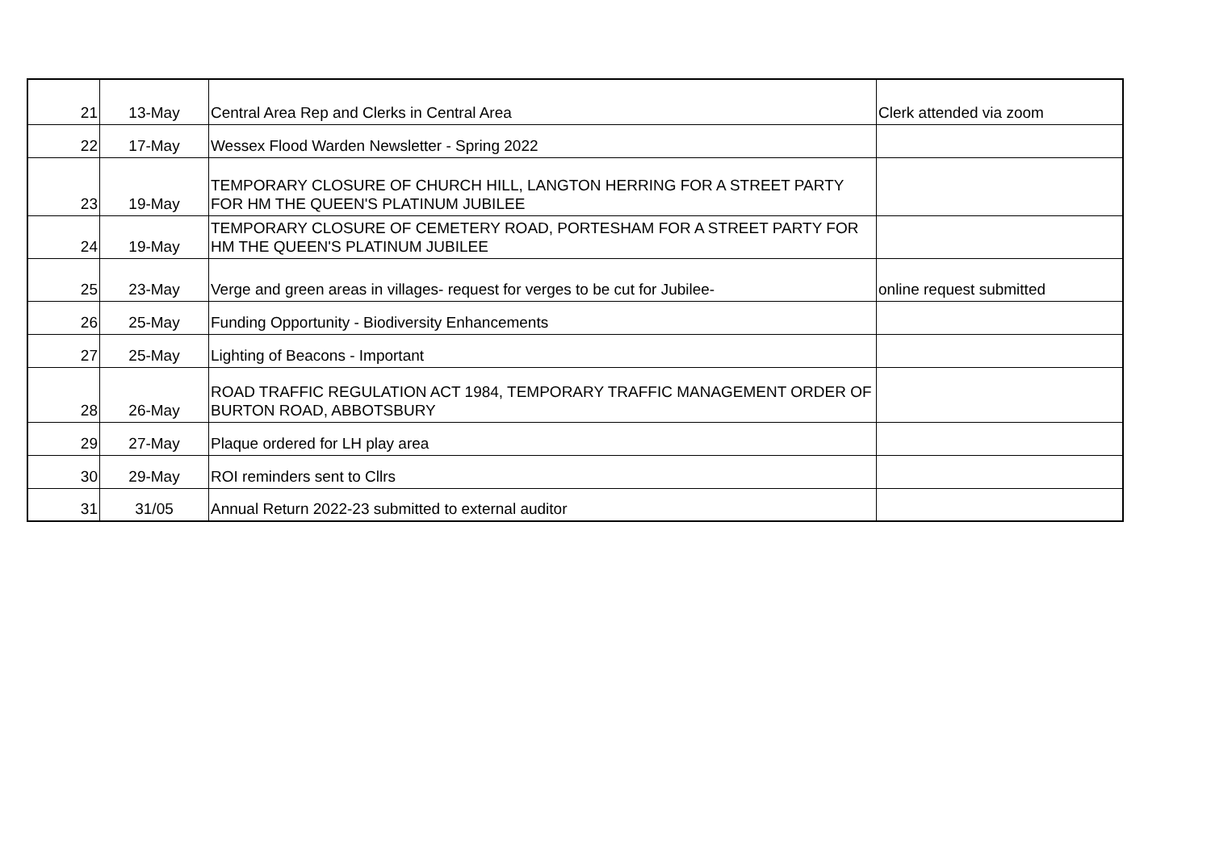| 21 | 13-May | Central Area Rep and Clerks in Central Area | Clerk attended via zoom |
| 22 | 17-May | Wessex Flood Warden Newsletter - Spring 2022 | |
| 23 | 19-May | TEMPORARY CLOSURE OF CHURCH HILL, LANGTON HERRING FOR A STREET PARTY FOR HM THE QUEEN'S PLATINUM JUBILEE | |
| 24 | 19-May | TEMPORARY CLOSURE OF CEMETERY ROAD, PORTESHAM FOR A STREET PARTY FOR HM THE QUEEN'S PLATINUM JUBILEE | |
| 25 | 23-May | Verge and green areas in villages- request for verges to be cut for Jubilee- | online request submitted |
| 26 | 25-May | Funding Opportunity - Biodiversity Enhancements | |
| 27 | 25-May | Lighting of Beacons - Important | |
| 28 | 26-May | ROAD TRAFFIC REGULATION ACT 1984, TEMPORARY TRAFFIC MANAGEMENT ORDER OF BURTON ROAD, ABBOTSBURY | |
| 29 | 27-May | Plaque ordered for LH play area | |
| 30 | 29-May | ROI reminders sent to Cllrs | |
| 31 | 31/05 | Annual Return 2022-23 submitted to external auditor | |